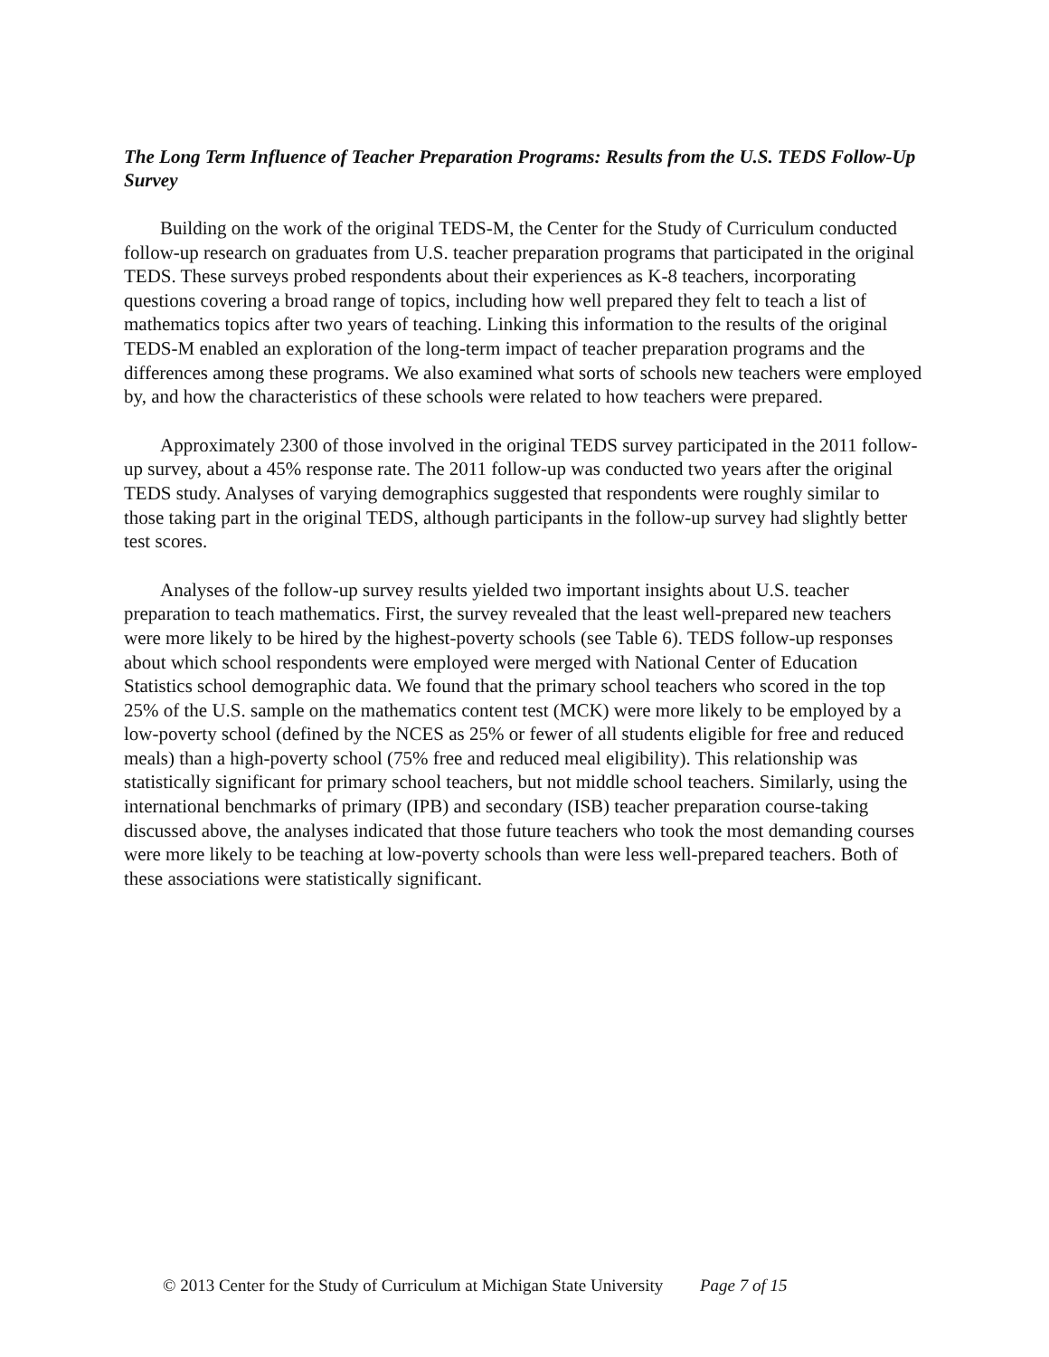The Long Term Influence of Teacher Preparation Programs: Results from the U.S. TEDS Follow-Up Survey
Building on the work of the original TEDS-M, the Center for the Study of Curriculum conducted follow-up research on graduates from U.S. teacher preparation programs that participated in the original TEDS. These surveys probed respondents about their experiences as K-8 teachers, incorporating questions covering a broad range of topics, including how well prepared they felt to teach a list of mathematics topics after two years of teaching. Linking this information to the results of the original TEDS-M enabled an exploration of the long-term impact of teacher preparation programs and the differences among these programs. We also examined what sorts of schools new teachers were employed by, and how the characteristics of these schools were related to how teachers were prepared.
Approximately 2300 of those involved in the original TEDS survey participated in the 2011 follow-up survey, about a 45% response rate. The 2011 follow-up was conducted two years after the original TEDS study. Analyses of varying demographics suggested that respondents were roughly similar to those taking part in the original TEDS, although participants in the follow-up survey had slightly better test scores.
Analyses of the follow-up survey results yielded two important insights about U.S. teacher preparation to teach mathematics. First, the survey revealed that the least well-prepared new teachers were more likely to be hired by the highest-poverty schools (see Table 6). TEDS follow-up responses about which school respondents were employed were merged with National Center of Education Statistics school demographic data. We found that the primary school teachers who scored in the top 25% of the U.S. sample on the mathematics content test (MCK) were more likely to be employed by a low-poverty school (defined by the NCES as 25% or fewer of all students eligible for free and reduced meals) than a high-poverty school (75% free and reduced meal eligibility). This relationship was statistically significant for primary school teachers, but not middle school teachers. Similarly, using the international benchmarks of primary (IPB) and secondary (ISB) teacher preparation course-taking discussed above, the analyses indicated that those future teachers who took the most demanding courses were more likely to be teaching at low-poverty schools than were less well-prepared teachers. Both of these associations were statistically significant.
© 2013 Center for the Study of Curriculum at Michigan State University Page 7 of 15